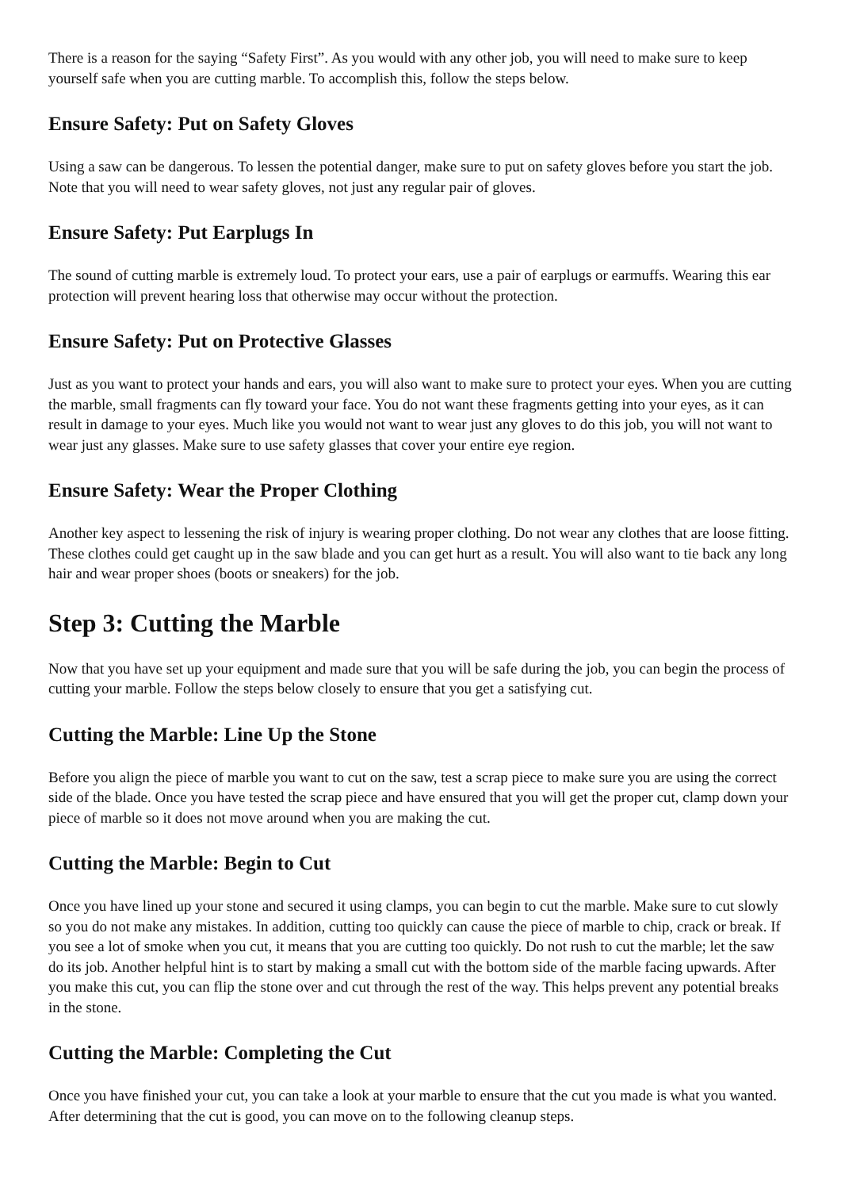There is a reason for the saying “Safety First”. As you would with any other job, you will need to make sure to keep yourself safe when you are cutting marble. To accomplish this, follow the steps below.
Ensure Safety: Put on Safety Gloves
Using a saw can be dangerous. To lessen the potential danger, make sure to put on safety gloves before you start the job. Note that you will need to wear safety gloves, not just any regular pair of gloves.
Ensure Safety: Put Earplugs In
The sound of cutting marble is extremely loud. To protect your ears, use a pair of earplugs or earmuffs. Wearing this ear protection will prevent hearing loss that otherwise may occur without the protection.
Ensure Safety: Put on Protective Glasses
Just as you want to protect your hands and ears, you will also want to make sure to protect your eyes. When you are cutting the marble, small fragments can fly toward your face. You do not want these fragments getting into your eyes, as it can result in damage to your eyes. Much like you would not want to wear just any gloves to do this job, you will not want to wear just any glasses. Make sure to use safety glasses that cover your entire eye region.
Ensure Safety: Wear the Proper Clothing
Another key aspect to lessening the risk of injury is wearing proper clothing. Do not wear any clothes that are loose fitting. These clothes could get caught up in the saw blade and you can get hurt as a result. You will also want to tie back any long hair and wear proper shoes (boots or sneakers) for the job.
Step 3: Cutting the Marble
Now that you have set up your equipment and made sure that you will be safe during the job, you can begin the process of cutting your marble. Follow the steps below closely to ensure that you get a satisfying cut.
Cutting the Marble: Line Up the Stone
Before you align the piece of marble you want to cut on the saw, test a scrap piece to make sure you are using the correct side of the blade. Once you have tested the scrap piece and have ensured that you will get the proper cut, clamp down your piece of marble so it does not move around when you are making the cut.
Cutting the Marble: Begin to Cut
Once you have lined up your stone and secured it using clamps, you can begin to cut the marble. Make sure to cut slowly so you do not make any mistakes. In addition, cutting too quickly can cause the piece of marble to chip, crack or break. If you see a lot of smoke when you cut, it means that you are cutting too quickly. Do not rush to cut the marble; let the saw do its job. Another helpful hint is to start by making a small cut with the bottom side of the marble facing upwards. After you make this cut, you can flip the stone over and cut through the rest of the way. This helps prevent any potential breaks in the stone.
Cutting the Marble: Completing the Cut
Once you have finished your cut, you can take a look at your marble to ensure that the cut you made is what you wanted. After determining that the cut is good, you can move on to the following cleanup steps.